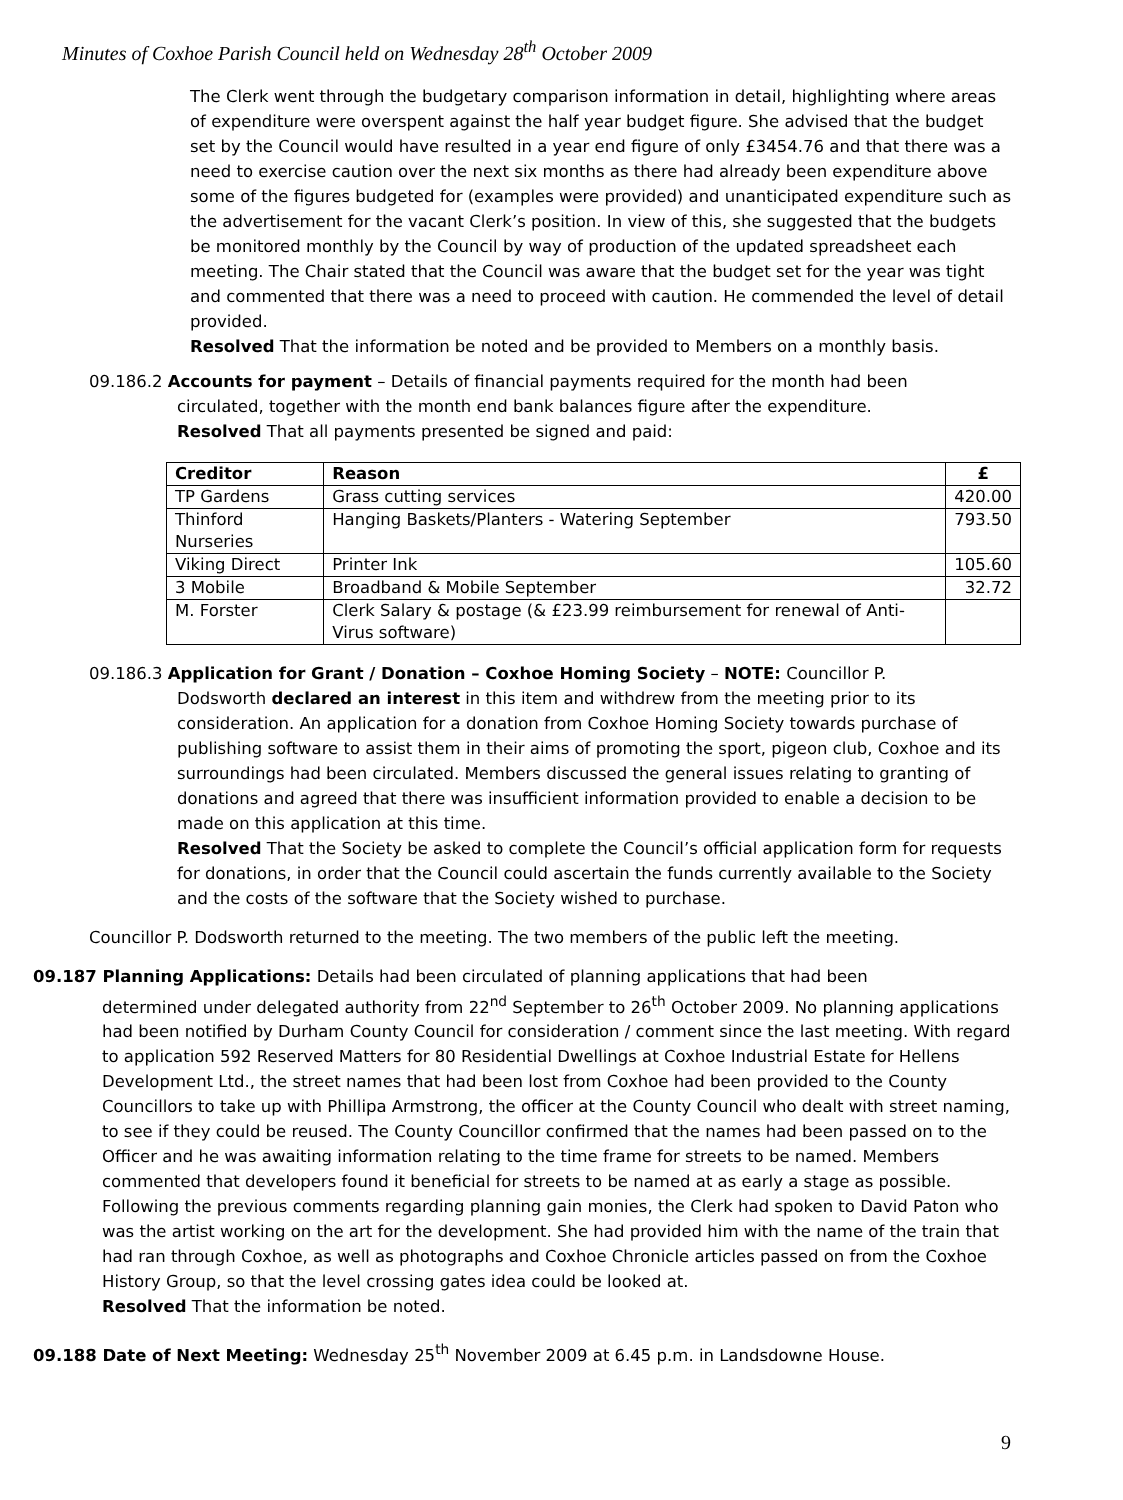Minutes of Coxhoe Parish Council held on Wednesday 28<sup>th</sup> October 2009
The Clerk went through the budgetary comparison information in detail, highlighting where areas of expenditure were overspent against the half year budget figure. She advised that the budget set by the Council would have resulted in a year end figure of only £3454.76 and that there was a need to exercise caution over the next six months as there had already been expenditure above some of the figures budgeted for (examples were provided) and unanticipated expenditure such as the advertisement for the vacant Clerk’s position. In view of this, she suggested that the budgets be monitored monthly by the Council by way of production of the updated spreadsheet each meeting. The Chair stated that the Council was aware that the budget set for the year was tight and commented that there was a need to proceed with caution. He commended the level of detail provided.
Resolved That the information be noted and be provided to Members on a monthly basis.
09.186.2 Accounts for payment – Details of financial payments required for the month had been
circulated, together with the month end bank balances figure after the expenditure.
Resolved That all payments presented be signed and paid:
| Creditor | Reason | £ |
| --- | --- | --- |
| TP Gardens | Grass cutting services | 420.00 |
| Thinford Nurseries | Hanging Baskets/Planters - Watering September | 793.50 |
| Viking Direct | Printer Ink | 105.60 |
| 3 Mobile | Broadband & Mobile September | 32.72 |
| M. Forster | Clerk Salary & postage (& £23.99 reimbursement for renewal of Anti-Virus software) | |
09.186.3 Application for Grant / Donation – Coxhoe Homing Society – NOTE: Councillor P.
Dodsworth declared an interest in this item and withdrew from the meeting prior to its consideration. An application for a donation from Coxhoe Homing Society towards purchase of publishing software to assist them in their aims of promoting the sport, pigeon club, Coxhoe and its surroundings had been circulated. Members discussed the general issues relating to granting of donations and agreed that there was insufficient information provided to enable a decision to be made on this application at this time.
Resolved That the Society be asked to complete the Council’s official application form for requests for donations, in order that the Council could ascertain the funds currently available to the Society and the costs of the software that the Society wished to purchase.
Councillor P. Dodsworth returned to the meeting. The two members of the public left the meeting.
09.187 Planning Applications: Details had been circulated of planning applications that had been
determined under delegated authority from 22<sup>nd</sup> September to 26<sup>th</sup> October 2009. No planning applications had been notified by Durham County Council for consideration / comment since the last meeting. With regard to application 592 Reserved Matters for 80 Residential Dwellings at Coxhoe Industrial Estate for Hellens Development Ltd., the street names that had been lost from Coxhoe had been provided to the County Councillors to take up with Phillipa Armstrong, the officer at the County Council who dealt with street naming, to see if they could be reused. The County Councillor confirmed that the names had been passed on to the Officer and he was awaiting information relating to the time frame for streets to be named. Members commented that developers found it beneficial for streets to be named at as early a stage as possible. Following the previous comments regarding planning gain monies, the Clerk had spoken to David Paton who was the artist working on the art for the development. She had provided him with the name of the train that had ran through Coxhoe, as well as photographs and Coxhoe Chronicle articles passed on from the Coxhoe History Group, so that the level crossing gates idea could be looked at.
Resolved That the information be noted.
09.188 Date of Next Meeting: Wednesday 25<sup>th</sup> November 2009 at 6.45 p.m. in Landsdowne House.
9